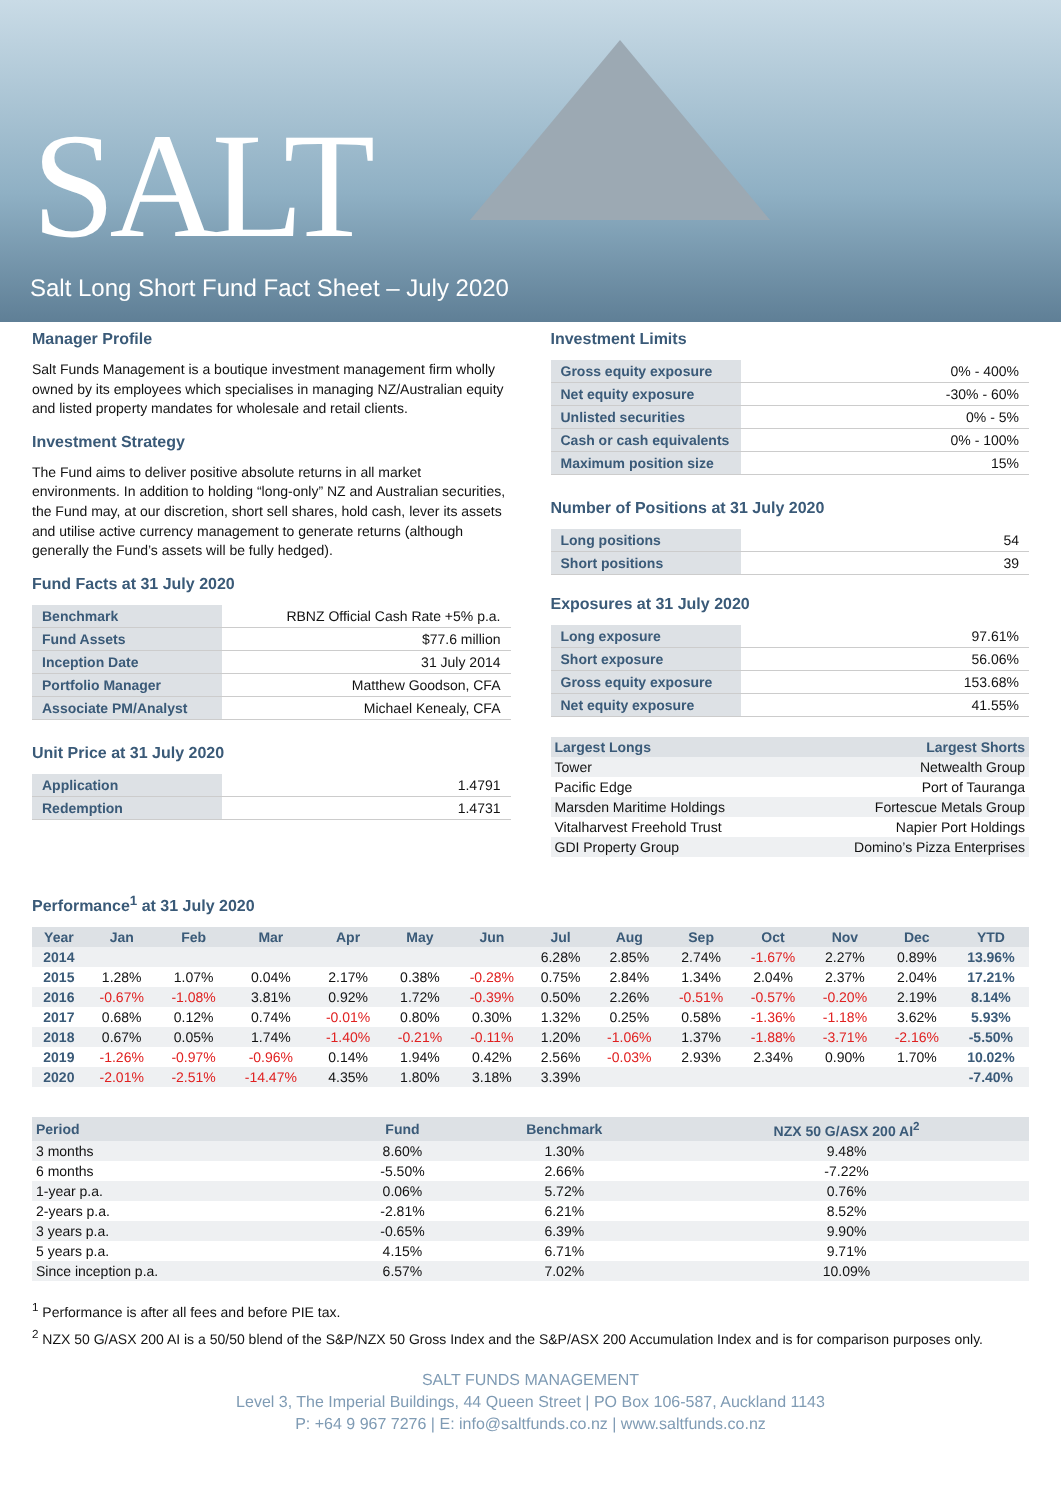SALT
Salt Long Short Fund Fact Sheet – July 2020
Manager Profile
Salt Funds Management is a boutique investment management firm wholly owned by its employees which specialises in managing NZ/Australian equity and listed property mandates for wholesale and retail clients.
Investment Strategy
The Fund aims to deliver positive absolute returns in all market environments. In addition to holding “long-only” NZ and Australian securities, the Fund may, at our discretion, short sell shares, hold cash, lever its assets and utilise active currency management to generate returns (although generally the Fund’s assets will be fully hedged).
Fund Facts at 31 July 2020
| Benchmark | RBNZ Official Cash Rate +5% p.a. |
| Fund Assets | $77.6 million |
| Inception Date | 31 July 2014 |
| Portfolio Manager | Matthew Goodson, CFA |
| Associate PM/Analyst | Michael Kenealy, CFA |
Unit Price at 31 July 2020
| Application | 1.4791 |
| Redemption | 1.4731 |
Investment Limits
| Gross equity exposure | 0% - 400% |
| Net equity exposure | -30% - 60% |
| Unlisted securities | 0% - 5% |
| Cash or cash equivalents | 0% - 100% |
| Maximum position size | 15% |
Number of Positions at 31 July 2020
| Long positions | 54 |
| Short positions | 39 |
Exposures at 31 July 2020
| Long exposure | 97.61% |
| Short exposure | 56.06% |
| Gross equity exposure | 153.68% |
| Net equity exposure | 41.55% |
| Largest Longs | Largest Shorts |
| --- | --- |
| Tower | Netwealth Group |
| Pacific Edge | Port of Tauranga |
| Marsden Maritime Holdings | Fortescue Metals Group |
| Vitalharvest Freehold Trust | Napier Port Holdings |
| GDI Property Group | Domino’s Pizza Enterprises |
Performance<sup>1</sup> at 31 July 2020
| Year | Jan | Feb | Mar | Apr | May | Jun | Jul | Aug | Sep | Oct | Nov | Dec | YTD |
| --- | --- | --- | --- | --- | --- | --- | --- | --- | --- | --- | --- | --- | --- |
| 2014 | | | | | | | 6.28% | 2.85% | 2.74% | -1.67% | 2.27% | 0.89% | 13.96% |
| 2015 | 1.28% | 1.07% | 0.04% | 2.17% | 0.38% | -0.28% | 0.75% | 2.84% | 1.34% | 2.04% | 2.37% | 2.04% | 17.21% |
| 2016 | -0.67% | -1.08% | 3.81% | 0.92% | 1.72% | -0.39% | 0.50% | 2.26% | -0.51% | -0.57% | -0.20% | 2.19% | 8.14% |
| 2017 | 0.68% | 0.12% | 0.74% | -0.01% | 0.80% | 0.30% | 1.32% | 0.25% | 0.58% | -1.36% | -1.18% | 3.62% | 5.93% |
| 2018 | 0.67% | 0.05% | 1.74% | -1.40% | -0.21% | -0.11% | 1.20% | -1.06% | 1.37% | -1.88% | -3.71% | -2.16% | -5.50% |
| 2019 | -1.26% | -0.97% | -0.96% | 0.14% | 1.94% | 0.42% | 2.56% | -0.03% | 2.93% | 2.34% | 0.90% | 1.70% | 10.02% |
| 2020 | -2.01% | -2.51% | -14.47% | 4.35% | 1.80% | 3.18% | 3.39% | | | | | | -7.40% |
| Period | Fund | Benchmark | NZX 50 G/ASX 200 AI<sup>2</sup> |
| --- | --- | --- | --- |
| 3 months | 8.60% | 1.30% | 9.48% |
| 6 months | -5.50% | 2.66% | -7.22% |
| 1-year p.a. | 0.06% | 5.72% | 0.76% |
| 2-years p.a. | -2.81% | 6.21% | 8.52% |
| 3 years p.a. | -0.65% | 6.39% | 9.90% |
| 5 years p.a. | 4.15% | 6.71% | 9.71% |
| Since inception p.a. | 6.57% | 7.02% | 10.09% |
<sup>1</sup> Performance is after all fees and before PIE tax.
<sup>2</sup> NZX 50 G/ASX 200 AI is a 50/50 blend of the S&P/NZX 50 Gross Index and the S&P/ASX 200 Accumulation Index and is for comparison purposes only.
SALT FUNDS MANAGEMENT
Level 3, The Imperial Buildings, 44 Queen Street | PO Box 106-587, Auckland 1143
P: +64 9 967 7276 | E: info@saltfunds.co.nz | www.saltfunds.co.nz